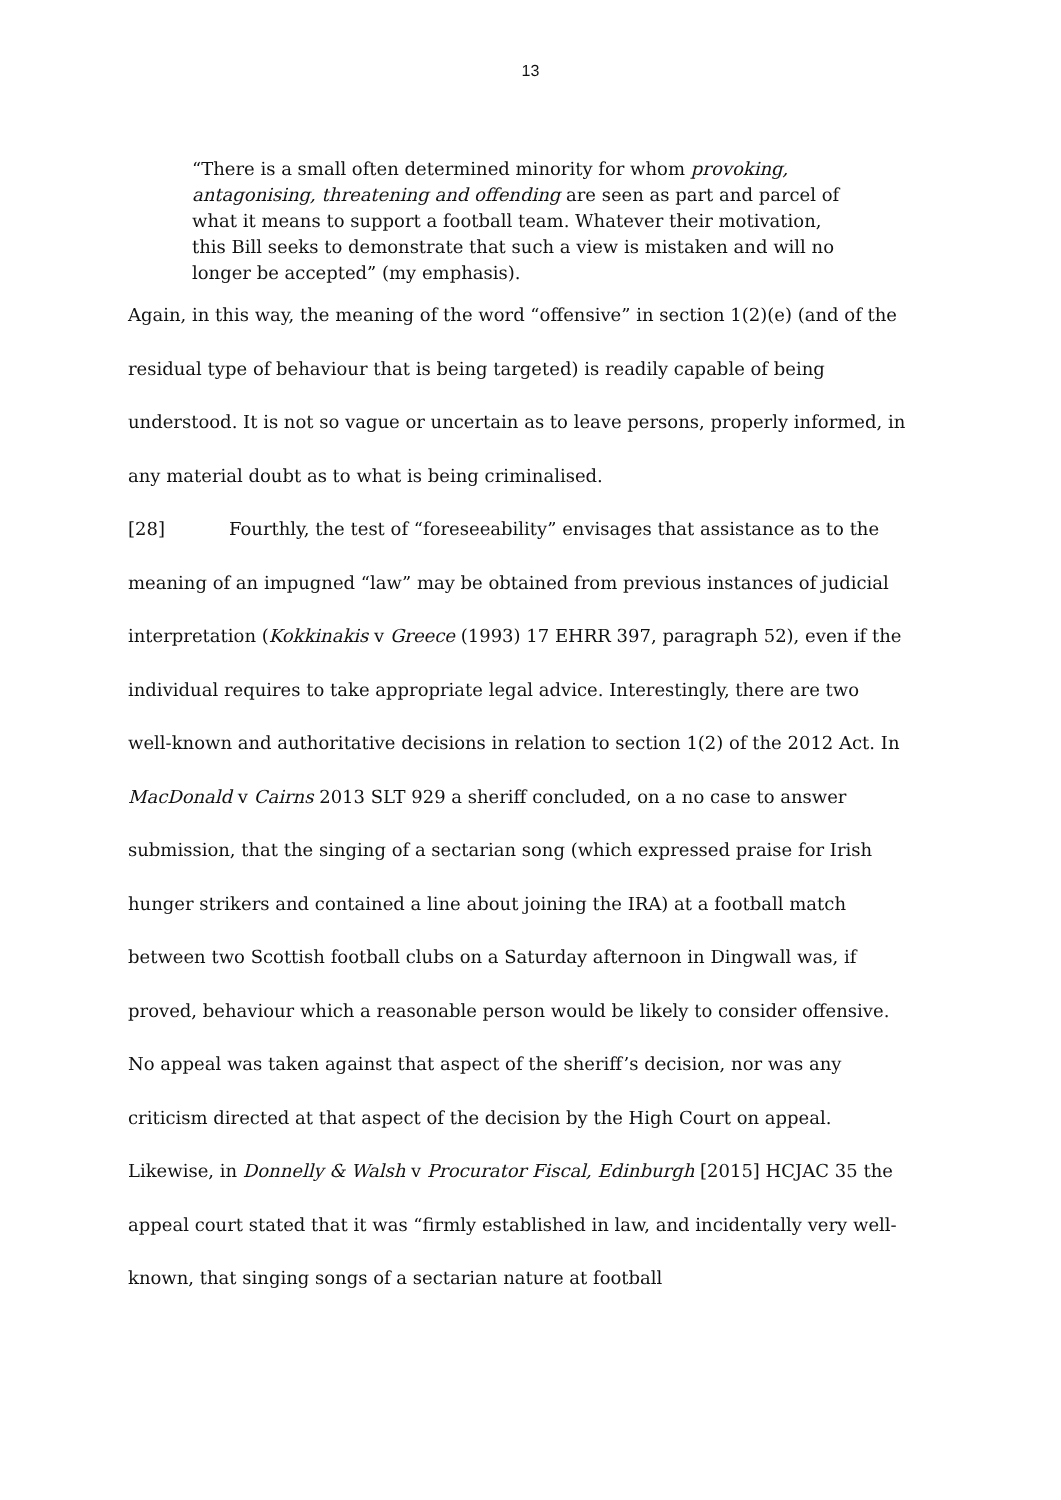13
“There is a small often determined minority for whom provoking, antagonising, threatening and offending are seen as part and parcel of what it means to support a football team. Whatever their motivation, this Bill seeks to demonstrate that such a view is mistaken and will no longer be accepted” (my emphasis).
Again, in this way, the meaning of the word “offensive” in section 1(2)(e) (and of the residual type of behaviour that is being targeted) is readily capable of being understood. It is not so vague or uncertain as to leave persons, properly informed, in any material doubt as to what is being criminalised.
[28] Fourthly, the test of “foreseeability” envisages that assistance as to the meaning of an impugned “law” may be obtained from previous instances of judicial interpretation (Kokkinakis v Greece (1993) 17 EHRR 397, paragraph 52), even if the individual requires to take appropriate legal advice. Interestingly, there are two well-known and authoritative decisions in relation to section 1(2) of the 2012 Act. In MacDonald v Cairns 2013 SLT 929 a sheriff concluded, on a no case to answer submission, that the singing of a sectarian song (which expressed praise for Irish hunger strikers and contained a line about joining the IRA) at a football match between two Scottish football clubs on a Saturday afternoon in Dingwall was, if proved, behaviour which a reasonable person would be likely to consider offensive. No appeal was taken against that aspect of the sheriff’s decision, nor was any criticism directed at that aspect of the decision by the High Court on appeal. Likewise, in Donnelly & Walsh v Procurator Fiscal, Edinburgh [2015] HCJAC 35 the appeal court stated that it was “firmly established in law, and incidentally very well-known, that singing songs of a sectarian nature at football